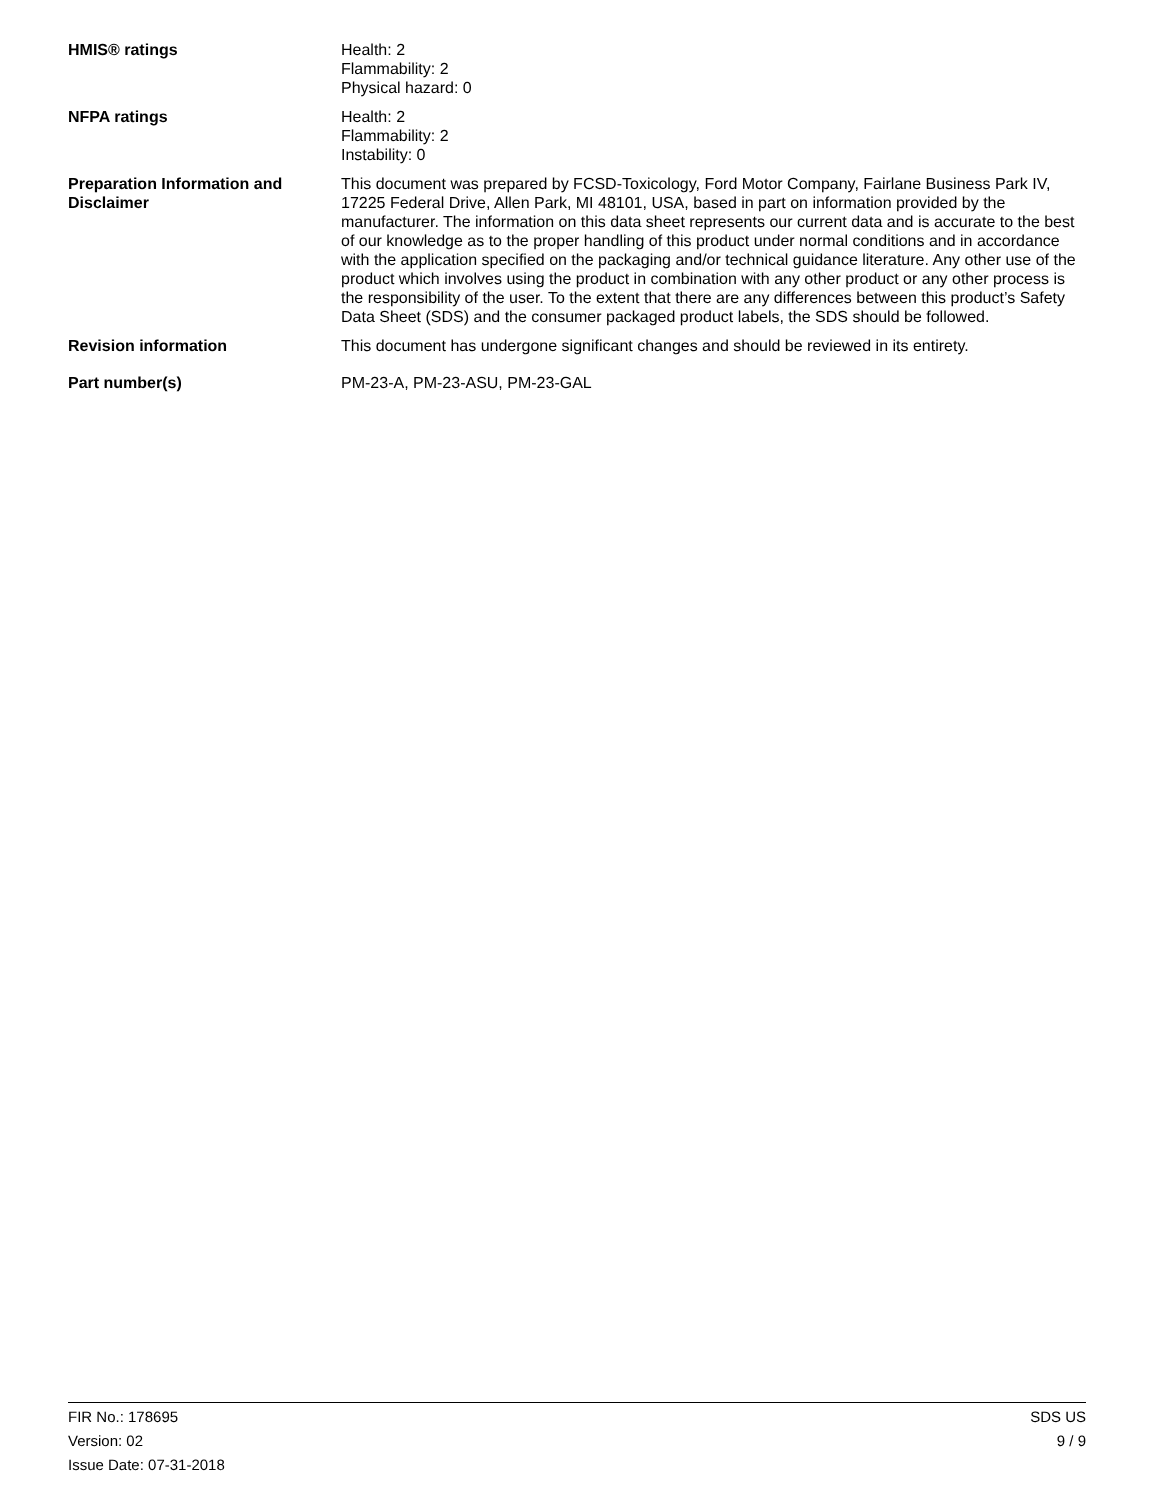HMIS® ratings Health: 2
Flammability: 2
Physical hazard: 0
NFPA ratings Health: 2
Flammability: 2
Instability: 0
Preparation Information and Disclaimer
This document was prepared by FCSD-Toxicology, Ford Motor Company, Fairlane Business Park IV, 17225 Federal Drive, Allen Park, MI 48101, USA, based in part on information provided by the manufacturer. The information on this data sheet represents our current data and is accurate to the best of our knowledge as to the proper handling of this product under normal conditions and in accordance with the application specified on the packaging and/or technical guidance literature. Any other use of the product which involves using the product in combination with any other product or any other process is the responsibility of the user. To the extent that there are any differences between this product’s Safety Data Sheet (SDS) and the consumer packaged product labels, the SDS should be followed.
Revision information This document has undergone significant changes and should be reviewed in its entirety.
Part number(s) PM-23-A, PM-23-ASU, PM-23-GAL
FIR No.: 178695
Version: 02
Issue Date: 07-31-2018
SDS US
9 / 9